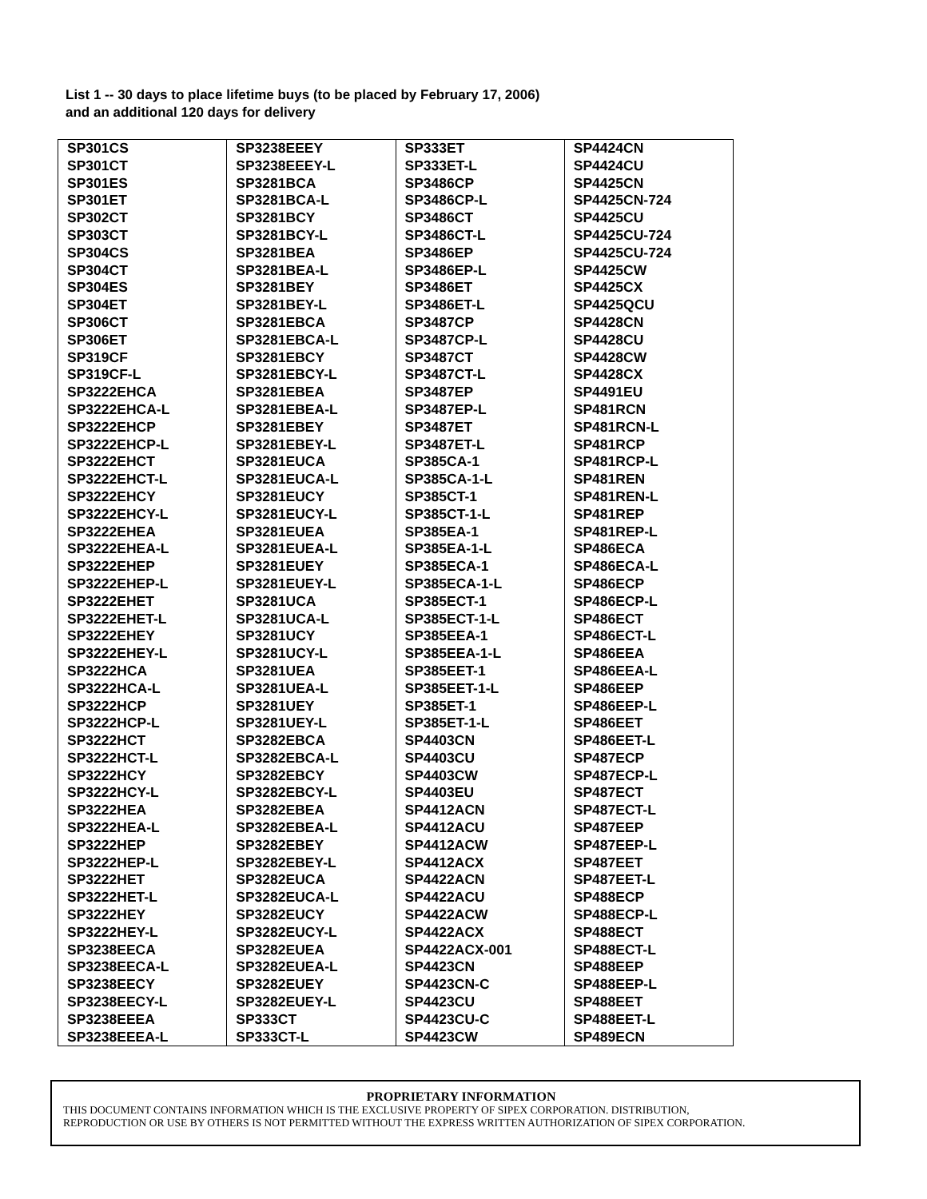List 1 -- 30 days to place lifetime buys (to be placed by February 17, 2006)
and an additional 120 days for delivery
| SP301CS | SP3238EEEY | SP333ET | SP4424CN |
| SP301CT | SP3238EEEY-L | SP333ET-L | SP4424CU |
| SP301ES | SP3281BCA | SP3486CP | SP4425CN |
| SP301ET | SP3281BCA-L | SP3486CP-L | SP4425CN-724 |
| SP302CT | SP3281BCY | SP3486CT | SP4425CU |
| SP303CT | SP3281BCY-L | SP3486CT-L | SP4425CU-724 |
| SP304CS | SP3281BEA | SP3486EP | SP4425CU-724 |
| SP304CT | SP3281BEA-L | SP3486EP-L | SP4425CW |
| SP304ES | SP3281BEY | SP3486ET | SP4425CX |
| SP304ET | SP3281BEY-L | SP3486ET-L | SP4425QCU |
| SP306CT | SP3281EBCA | SP3487CP | SP4428CN |
| SP306ET | SP3281EBCA-L | SP3487CP-L | SP4428CU |
| SP319CF | SP3281EBCY | SP3487CT | SP4428CW |
| SP319CF-L | SP3281EBCY-L | SP3487CT-L | SP4428CX |
| SP3222EHCA | SP3281EBEA | SP3487EP | SP4491EU |
| SP3222EHCA-L | SP3281EBEA-L | SP3487EP-L | SP481RCN |
| SP3222EHCP | SP3281EBEY | SP3487ET | SP481RCN-L |
| SP3222EHCP-L | SP3281EBEY-L | SP3487ET-L | SP481RCP |
| SP3222EHCT | SP3281EUCA | SP385CA-1 | SP481RCP-L |
| SP3222EHCT-L | SP3281EUCA-L | SP385CA-1-L | SP481REN |
| SP3222EHCY | SP3281EUCY | SP385CT-1 | SP481REN-L |
| SP3222EHCY-L | SP3281EUCY-L | SP385CT-1-L | SP481REP |
| SP3222EHEA | SP3281EUEA | SP385EA-1 | SP481REP-L |
| SP3222EHEA-L | SP3281EUEA-L | SP385EA-1-L | SP486ECA |
| SP3222EHEP | SP3281EUEY | SP385ECA-1 | SP486ECA-L |
| SP3222EHEP-L | SP3281EUEY-L | SP385ECA-1-L | SP486ECP |
| SP3222EHET | SP3281UCA | SP385ECT-1 | SP486ECP-L |
| SP3222EHET-L | SP3281UCA-L | SP385ECT-1-L | SP486ECT |
| SP3222EHEY | SP3281UCY | SP385EEA-1 | SP486ECT-L |
| SP3222EHEY-L | SP3281UCY-L | SP385EEA-1-L | SP486EEA |
| SP3222HCA | SP3281UEA | SP385EET-1 | SP486EEA-L |
| SP3222HCA-L | SP3281UEA-L | SP385EET-1-L | SP486EEP |
| SP3222HCP | SP3281UEY | SP385ET-1 | SP486EEP-L |
| SP3222HCP-L | SP3281UEY-L | SP385ET-1-L | SP486EET |
| SP3222HCT | SP3282EBCA | SP4403CN | SP486EET-L |
| SP3222HCT-L | SP3282EBCA-L | SP4403CU | SP487ECP |
| SP3222HCY | SP3282EBCY | SP4403CW | SP487ECP-L |
| SP3222HCY-L | SP3282EBCY-L | SP4403EU | SP487ECT |
| SP3222HEA | SP3282EBEA | SP4412ACN | SP487ECT-L |
| SP3222HEA-L | SP3282EBEA-L | SP4412ACU | SP487EEP |
| SP3222HEP | SP3282EBEY | SP4412ACW | SP487EEP-L |
| SP3222HEP-L | SP3282EBEY-L | SP4412ACX | SP487EET |
| SP3222HET | SP3282EUCA | SP4422ACN | SP487EET-L |
| SP3222HET-L | SP3282EUCA-L | SP4422ACU | SP488ECP |
| SP3222HEY | SP3282EUCY | SP4422ACW | SP488ECP-L |
| SP3222HEY-L | SP3282EUCY-L | SP4422ACX | SP488ECT |
| SP3238EECA | SP3282EUEA | SP4422ACX-001 | SP488ECT-L |
| SP3238EECA-L | SP3282EUEA-L | SP4423CN | SP488EEP |
| SP3238EECY | SP3282EUEY | SP4423CN-C | SP488EEP-L |
| SP3238EECY-L | SP3282EUEY-L | SP4423CU | SP488EET |
| SP3238EEEA | SP333CT | SP4423CU-C | SP488EET-L |
| SP3238EEEA-L | SP333CT-L | SP4423CW | SP489ECN |
PROPRIETARY INFORMATION
THIS DOCUMENT CONTAINS INFORMATION WHICH IS THE EXCLUSIVE PROPERTY OF SIPEX CORPORATION. DISTRIBUTION,
REPRODUCTION OR USE BY OTHERS IS NOT PERMITTED WITHOUT THE EXPRESS WRITTEN AUTHORIZATION OF SIPEX CORPORATION.